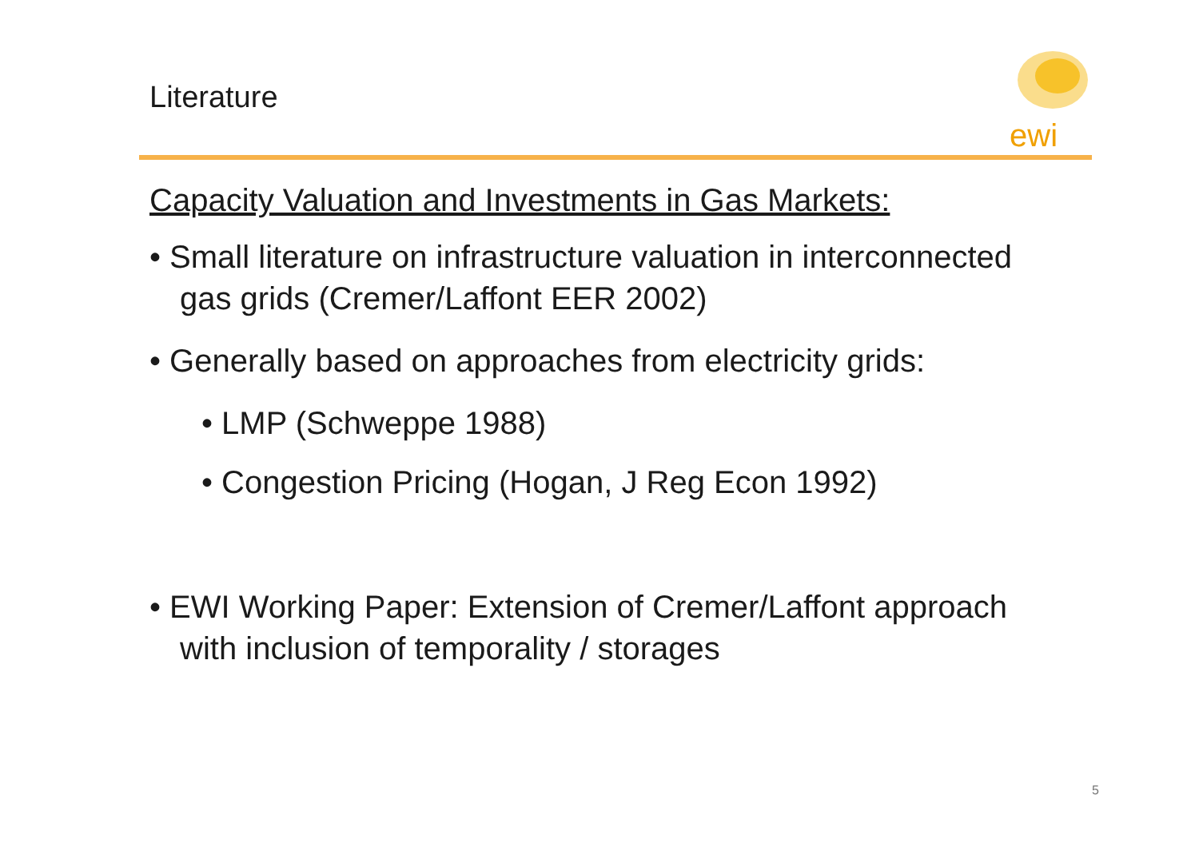Literature
ewi
Capacity Valuation and Investments in Gas Markets:
• Small literature on infrastructure valuation in interconnected gas grids (Cremer/Laffont EER 2002)
• Generally based on approaches from electricity grids:
• LMP (Schweppe 1988)
• Congestion Pricing (Hogan, J Reg Econ 1992)
• EWI Working Paper: Extension of Cremer/Laffont approach with inclusion of temporality / storages
5